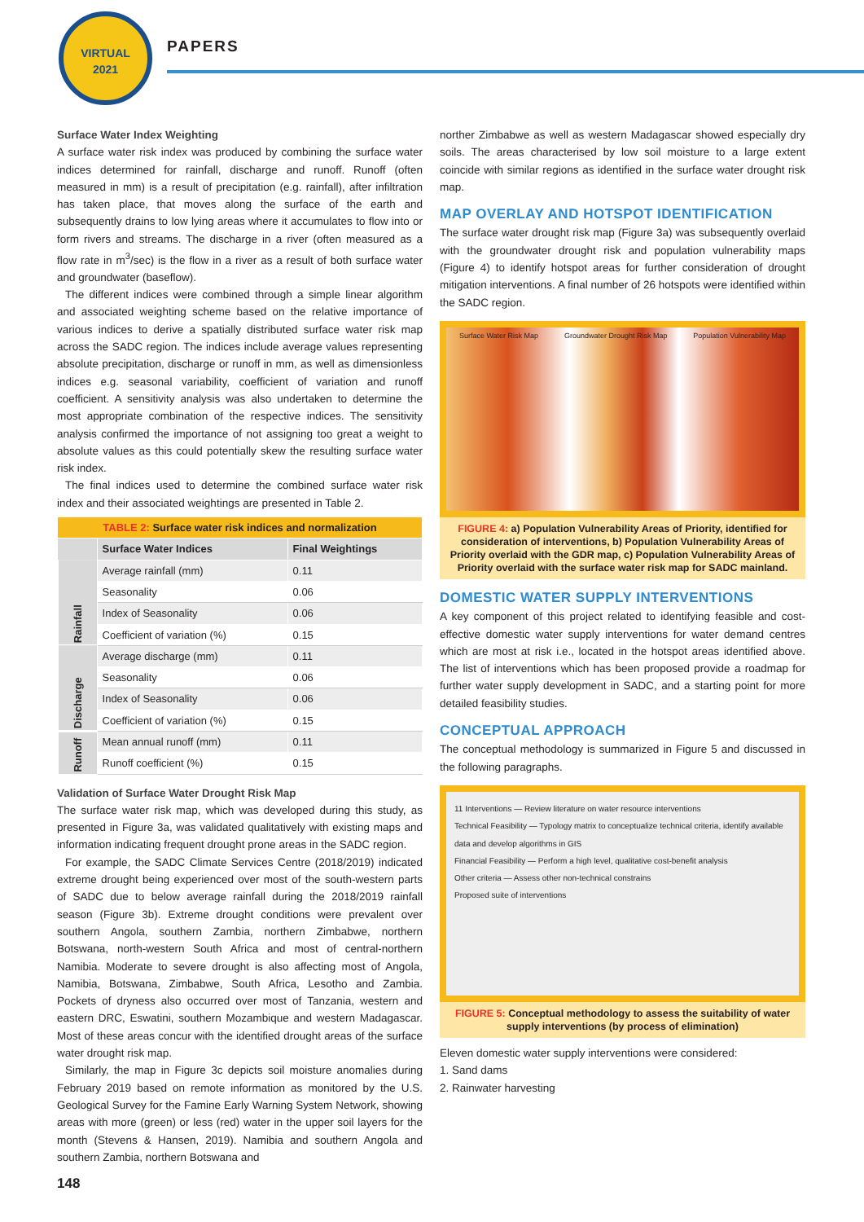VIRTUAL
2021
PAPERS
Surface Water Index Weighting
A surface water risk index was produced by combining the surface water indices determined for rainfall, discharge and runoff. Runoff (often measured in mm) is a result of precipitation (e.g. rainfall), after infiltration has taken place, that moves along the surface of the earth and subsequently drains to low lying areas where it accumulates to flow into or form rivers and streams. The discharge in a river (often measured as a flow rate in m<sup>3</sup>/sec) is the flow in a river as a result of both surface water and groundwater (baseflow).
The different indices were combined through a simple linear algorithm and associated weighting scheme based on the relative importance of various indices to derive a spatially distributed surface water risk map across the SADC region. The indices include average values representing absolute precipitation, discharge or runoff in mm, as well as dimensionless indices e.g. seasonal variability, coefficient of variation and runoff coefficient. A sensitivity analysis was also undertaken to determine the most appropriate combination of the respective indices. The sensitivity analysis confirmed the importance of not assigning too great a weight to absolute values as this could potentially skew the resulting surface water risk index.
The final indices used to determine the combined surface water risk index and their associated weightings are presented in Table 2.
| TABLE 2: Surface water risk indices and normalization | | |
| | Surface Water Indices | Final Weightings |
| Rainfall | Average rainfall (mm) | 0.11 |
| | Seasonality | 0.06 |
| | Index of Seasonality | 0.06 |
| | Coefficient of variation (%) | 0.15 |
| Discharge | Average discharge (mm) | 0.11 |
| | Seasonality | 0.06 |
| | Index of Seasonality | 0.06 |
| | Coefficient of variation (%) | 0.15 |
| Runoff | Mean annual runoff (mm) | 0.11 |
| | Runoff coefficient (%) | 0.15 |
Validation of Surface Water Drought Risk Map
The surface water risk map, which was developed during this study, as presented in Figure 3a, was validated qualitatively with existing maps and information indicating frequent drought prone areas in the SADC region.
For example, the SADC Climate Services Centre (2018/2019) indicated extreme drought being experienced over most of the south-western parts of SADC due to below average rainfall during the 2018/2019 rainfall season (Figure 3b). Extreme drought conditions were prevalent over southern Angola, southern Zambia, northern Zimbabwe, northern Botswana, north-western South Africa and most of central-northern Namibia. Moderate to severe drought is also affecting most of Angola, Namibia, Botswana, Zimbabwe, South Africa, Lesotho and Zambia. Pockets of dryness also occurred over most of Tanzania, western and eastern DRC, Eswatini, southern Mozambique and western Madagascar. Most of these areas concur with the identified drought areas of the surface water drought risk map.
Similarly, the map in Figure 3c depicts soil moisture anomalies during February 2019 based on remote information as monitored by the U.S. Geological Survey for the Famine Early Warning System Network, showing areas with more (green) or less (red) water in the upper soil layers for the month (Stevens & Hansen, 2019). Namibia and southern Angola and southern Zambia, northern Botswana and
norther Zimbabwe as well as western Madagascar showed especially dry soils. The areas characterised by low soil moisture to a large extent coincide with similar regions as identified in the surface water drought risk map.
MAP OVERLAY AND HOTSPOT IDENTIFICATION
The surface water drought risk map (Figure 3a) was subsequently overlaid with the groundwater drought risk and population vulnerability maps (Figure 4) to identify hotspot areas for further consideration of drought mitigation interventions. A final number of 26 hotspots were identified within the SADC region.
Surface Water Risk Map Groundwater Drought Risk Map Population Vulnerability Map
FIGURE 4: a) Population Vulnerability Areas of Priority, identified for consideration of interventions, b) Population Vulnerability Areas of Priority overlaid with the GDR map, c) Population Vulnerability Areas of Priority overlaid with the surface water risk map for SADC mainland.
DOMESTIC WATER SUPPLY INTERVENTIONS
A key component of this project related to identifying feasible and cost-effective domestic water supply interventions for water demand centres which are most at risk i.e., located in the hotspot areas identified above. The list of interventions which has been proposed provide a roadmap for further water supply development in SADC, and a starting point for more detailed feasibility studies.
CONCEPTUAL APPROACH
The conceptual methodology is summarized in Figure 5 and discussed in the following paragraphs.
11 Interventions — Review literature on water resource interventions
Technical Feasibility — Typology matrix to conceptualize technical criteria, identify available data and develop algorithms in GIS
Financial Feasibility — Perform a high level, qualitative cost-benefit analysis
Other criteria — Assess other non-technical constrains
Proposed suite of interventions
FIGURE 5: Conceptual methodology to assess the suitability of water supply interventions (by process of elimination)
Eleven domestic water supply interventions were considered:
1. Sand dams
2. Rainwater harvesting
148